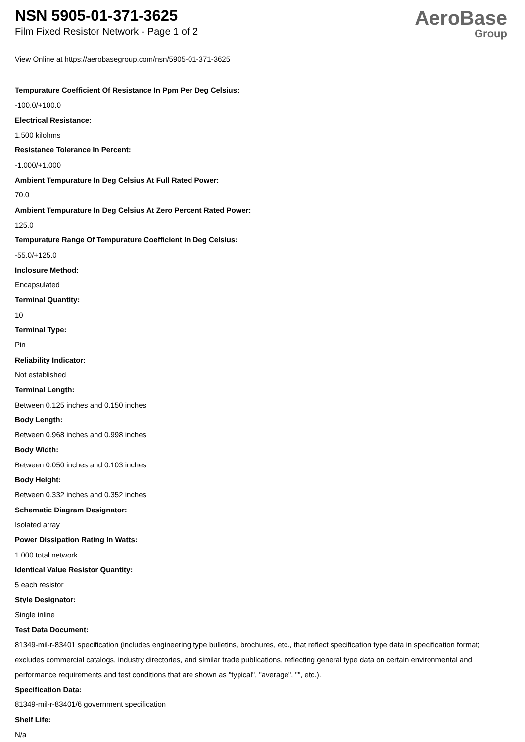NSN 5905-01-371-3625
Film Fixed Resistor Network - Page 1 of 2
AeroBase
Group
View Online at https://aerobasegroup.com/nsn/5905-01-371-3625
Tempurature Coefficient Of Resistance In Ppm Per Deg Celsius:
-100.0/+100.0
Electrical Resistance:
1.500 kilohms
Resistance Tolerance In Percent:
-1.000/+1.000
Ambient Tempurature In Deg Celsius At Full Rated Power:
70.0
Ambient Tempurature In Deg Celsius At Zero Percent Rated Power:
125.0
Tempurature Range Of Tempurature Coefficient In Deg Celsius:
-55.0/+125.0
Inclosure Method:
Encapsulated
Terminal Quantity:
10
Terminal Type:
Pin
Reliability Indicator:
Not established
Terminal Length:
Between 0.125 inches and 0.150 inches
Body Length:
Between 0.968 inches and 0.998 inches
Body Width:
Between 0.050 inches and 0.103 inches
Body Height:
Between 0.332 inches and 0.352 inches
Schematic Diagram Designator:
Isolated array
Power Dissipation Rating In Watts:
1.000 total network
Identical Value Resistor Quantity:
5 each resistor
Style Designator:
Single inline
Test Data Document:
81349-mil-r-83401 specification (includes engineering type bulletins, brochures, etc., that reflect specification type data in specification format; excludes commercial catalogs, industry directories, and similar trade publications, reflecting general type data on certain environmental and performance requirements and test conditions that are shown as "typical", "average", "", etc.).
Specification Data:
81349-mil-r-83401/6 government specification
Shelf Life:
N/a